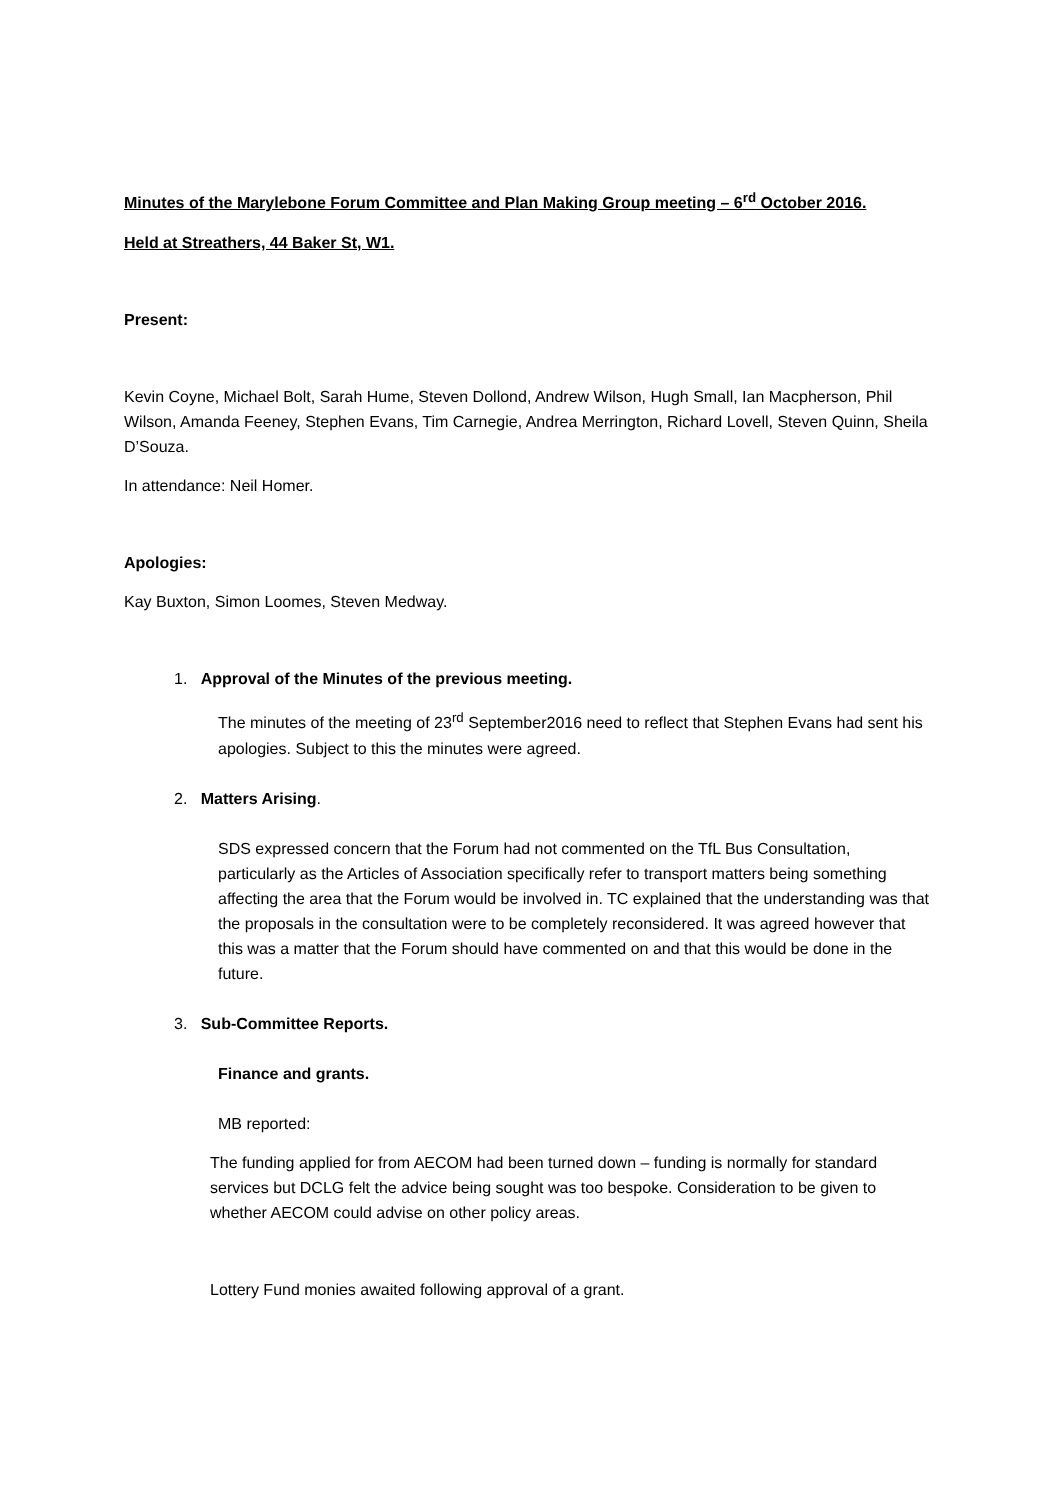Minutes of the Marylebone Forum Committee and Plan Making Group meeting – 6<sup>rd</sup> October 2016.
Held at Streathers, 44 Baker St, W1.
Present:
Kevin Coyne, Michael Bolt, Sarah Hume, Steven Dollond, Andrew Wilson, Hugh Small, Ian Macpherson, Phil Wilson, Amanda Feeney, Stephen Evans, Tim Carnegie, Andrea Merrington, Richard Lovell, Steven Quinn, Sheila D’Souza.
In attendance: Neil Homer.
Apologies:
Kay Buxton, Simon Loomes, Steven Medway.
1. Approval of the Minutes of the previous meeting.
The minutes of the meeting of 23<sup>rd</sup> September2016 need to reflect that Stephen Evans had sent his apologies. Subject to this the minutes were agreed.
2. Matters Arising.
SDS expressed concern that the Forum had not commented on the TfL Bus Consultation, particularly as the Articles of Association specifically refer to transport matters being something affecting the area that the Forum would be involved in. TC explained that the understanding was that the proposals in the consultation were to be completely reconsidered. It was agreed however that this was a matter that the Forum should have commented on and that this would be done in the future.
3. Sub-Committee Reports.
Finance and grants.
MB reported:
The funding applied for from AECOM had been turned down – funding is normally for standard services but DCLG felt the advice being sought was too bespoke. Consideration to be given to whether AECOM could advise on other policy areas.
Lottery Fund monies awaited following approval of a grant.